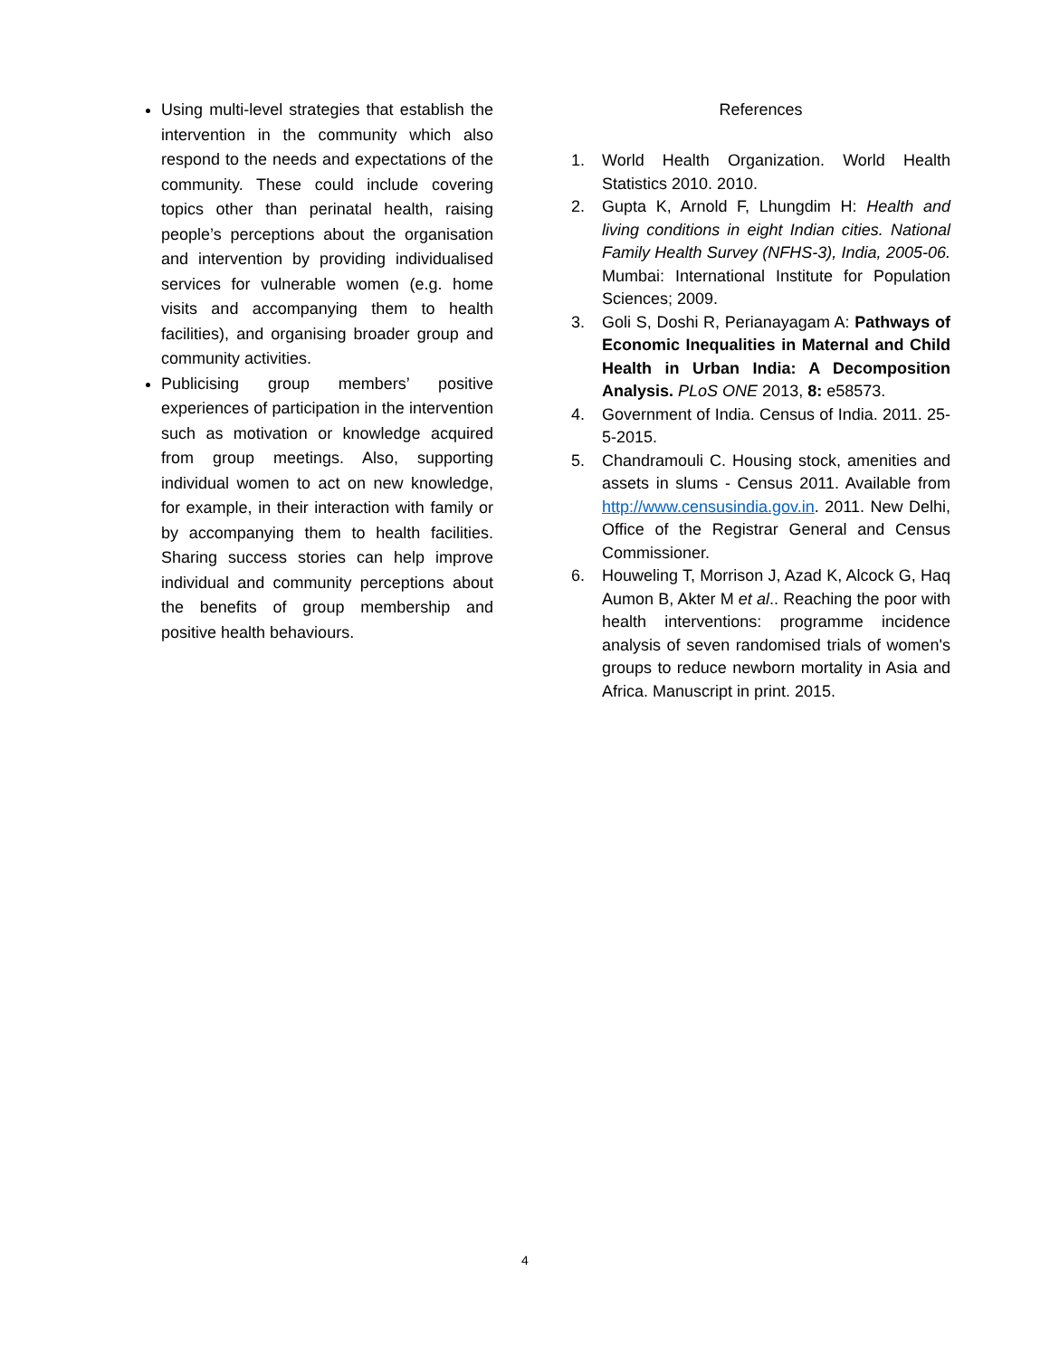Using multi-level strategies that establish the intervention in the community which also respond to the needs and expectations of the community. These could include covering topics other than perinatal health, raising people’s perceptions about the organisation and intervention by providing individualised services for vulnerable women (e.g. home visits and accompanying them to health facilities), and organising broader group and community activities.
Publicising group members’ positive experiences of participation in the intervention such as motivation or knowledge acquired from group meetings. Also, supporting individual women to act on new knowledge, for example, in their interaction with family or by accompanying them to health facilities. Sharing success stories can help improve individual and community perceptions about the benefits of group membership and positive health behaviours.
References
1. World Health Organization. World Health Statistics 2010. 2010.
2. Gupta K, Arnold F, Lhungdim H: Health and living conditions in eight Indian cities. National Family Health Survey (NFHS-3), India, 2005-06. Mumbai: International Institute for Population Sciences; 2009.
3. Goli S, Doshi R, Perianayagam A: Pathways of Economic Inequalities in Maternal and Child Health in Urban India: A Decomposition Analysis. PLoS ONE 2013, 8: e58573.
4. Government of India. Census of India. 2011. 25-5-2015.
5. Chandramouli C. Housing stock, amenities and assets in slums - Census 2011. Available from http://www.censusindia.gov.in. 2011. New Delhi, Office of the Registrar General and Census Commissioner.
6. Houweling T, Morrison J, Azad K, Alcock G, Haq Aumon B, Akter M et al.. Reaching the poor with health interventions: programme incidence analysis of seven randomised trials of women's groups to reduce newborn mortality in Asia and Africa. Manuscript in print. 2015.
4